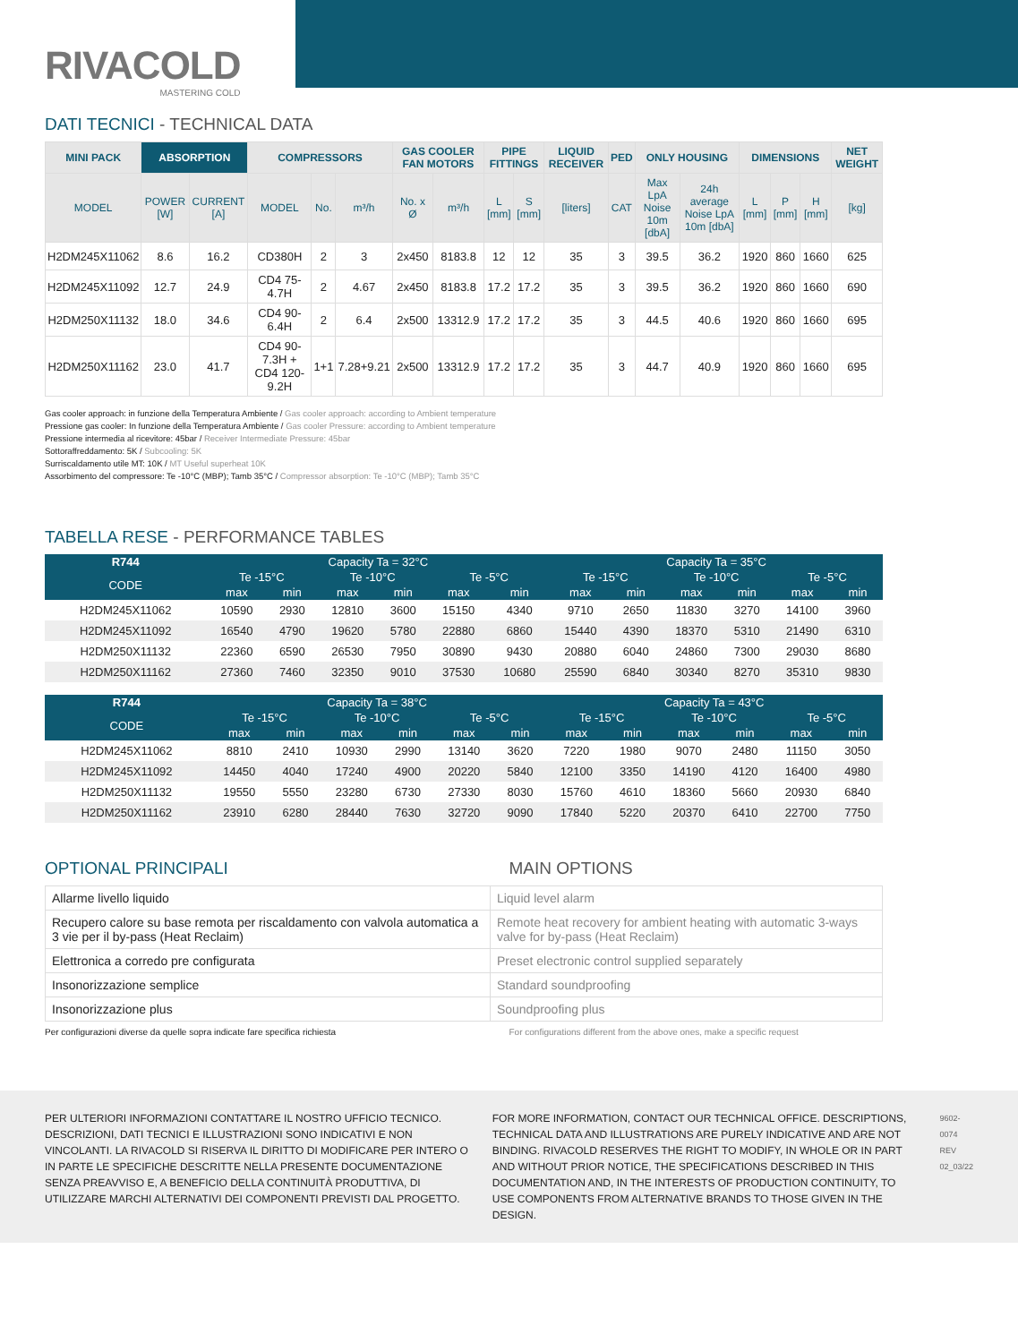RIVACOLD
MASTERING COLD
DATI TECNICI - TECHNICAL DATA
| MINI PACK | ABSORPTION | | COMPRESSORS | | | GAS COOLER FAN MOTORS | | PIPE FITTINGS | | LIQUID RECEIVER | PED | ONLY HOUSING | | DIMENSIONS | | | NET WEIGHT |
| --- | --- | --- | --- | --- | --- | --- | --- | --- | --- | --- | --- | --- | --- | --- | --- | --- | --- |
| MODEL | POWER [W] | CURRENT [A] | MODEL | No. | m³/h | No. x Ø | m³/h | L [mm] | S [mm] | [liters] | CAT | Max LpA Noise 10m [dbA] | 24h average Noise LpA 10m [dbA] | L [mm] | P [mm] | H [mm] | [kg] |
| H2DM245X11062 | 8.6 | 16.2 | CD380H | 2 | 3 | 2x450 | 8183.8 | 12 | 12 | 35 | 3 | 39.5 | 36.2 | 1920 | 860 | 1660 | 625 |
| H2DM245X11092 | 12.7 | 24.9 | CD4 75-4.7H | 2 | 4.67 | 2x450 | 8183.8 | 17.2 | 17.2 | 35 | 3 | 39.5 | 36.2 | 1920 | 860 | 1660 | 690 |
| H2DM250X11132 | 18.0 | 34.6 | CD4 90-6.4H | 2 | 6.4 | 2x500 | 13312.9 | 17.2 | 17.2 | 35 | 3 | 44.5 | 40.6 | 1920 | 860 | 1660 | 695 |
| H2DM250X11162 | 23.0 | 41.7 | CD4 90-7.3H + CD4 120-9.2H | 1+1 | 7.28+9.21 | 2x500 | 13312.9 | 17.2 | 17.2 | 35 | 3 | 44.7 | 40.9 | 1920 | 860 | 1660 | 695 |
Gas cooler approach: in funzione della Temperatura Ambiente / Gas cooler approach: according to Ambient temperature
Pressione gas cooler: In funzione della Temperatura Ambiente / Gas cooler Pressure: according to Ambient temperature
Pressione intermedia al ricevitore: 45bar / Receiver Intermediate Pressure: 45bar
Sottoraffreddamento: 5K / Subcooling: 5K
Surriscaldamento utile MT: 10K / MT Useful superheat 10K
Assorbimento del compressore: Te -10°C (MBP); Tamb 35°C / Compressor absorption: Te -10°C (MBP); Tamb 35°C
TABELLA RESE - PERFORMANCE TABLES
| R744 | Capacity Ta = 32°C | | | | | | Capacity Ta = 35°C | | | | | |
| --- | --- | --- | --- | --- | --- | --- | --- | --- | --- | --- | --- | --- |
| CODE | Te -15°C | | Te -10°C | | Te -5°C | | Te -15°C | | Te -10°C | | Te -5°C | |
| | max | min | max | min | max | min | max | min | max | min | max | min |
| H2DM245X11062 | 10590 | 2930 | 12810 | 3600 | 15150 | 4340 | 9710 | 2650 | 11830 | 3270 | 14100 | 3960 |
| H2DM245X11092 | 16540 | 4790 | 19620 | 5780 | 22880 | 6860 | 15440 | 4390 | 18370 | 5310 | 21490 | 6310 |
| H2DM250X11132 | 22360 | 6590 | 26530 | 7950 | 30890 | 9430 | 20880 | 6040 | 24860 | 7300 | 29030 | 8680 |
| H2DM250X11162 | 27360 | 7460 | 32350 | 9010 | 37530 | 10680 | 25590 | 6840 | 30340 | 8270 | 35310 | 9830 |
| R744 | Capacity Ta = 38°C | | | | | | Capacity Ta = 43°C | | | | | |
| --- | --- | --- | --- | --- | --- | --- | --- | --- | --- | --- | --- | --- |
| CODE | Te -15°C | | Te -10°C | | Te -5°C | | Te -15°C | | Te -10°C | | Te -5°C | |
| | max | min | max | min | max | min | max | min | max | min | max | min |
| H2DM245X11062 | 8810 | 2410 | 10930 | 2990 | 13140 | 3620 | 7220 | 1980 | 9070 | 2480 | 11150 | 3050 |
| H2DM245X11092 | 14450 | 4040 | 17240 | 4900 | 20220 | 5840 | 12100 | 3350 | 14190 | 4120 | 16400 | 4980 |
| H2DM250X11132 | 19550 | 5550 | 23280 | 6730 | 27330 | 8030 | 15760 | 4610 | 18360 | 5660 | 20930 | 6840 |
| H2DM250X11162 | 23910 | 6280 | 28440 | 7630 | 32720 | 9090 | 17840 | 5220 | 20370 | 6410 | 22700 | 7750 |
OPTIONAL PRINCIPALI MAIN OPTIONS
| Allarme livello liquido | Liquid level alarm |
| Recupero calore su base remota per riscaldamento con valvola automatica a 3 vie per il by-pass (Heat Reclaim) | Remote heat recovery for ambient heating with automatic 3-ways valve for by-pass (Heat Reclaim) |
| Elettronica a corredo pre configurata | Preset electronic control supplied separately |
| Insonorizzazione semplice | Standard soundproofing |
| Insonorizzazione plus | Soundproofing plus |
Per configurazioni diverse da quelle sopra indicate fare specifica richiesta
For configurations different from the above ones, make a specific request
PER ULTERIORI INFORMAZIONI CONTATTARE IL NOSTRO UFFICIO TECNICO. DESCRIZIONI, DATI TECNICI E ILLUSTRAZIONI SONO INDICATIVI E NON VINCOLANTI. LA RIVACOLD SI RISERVA IL DIRITTO DI MODIFICARE PER INTERO O IN PARTE LE SPECIFICHE DESCRITTE NELLA PRESENTE DOCUMENTAZIONE SENZA PREAVVISO E, A BENEFICIO DELLA CONTINUITÀ PRODUTTIVA, DI UTILIZZARE MARCHI ALTERNATIVI DEI COMPONENTI PREVISTI DAL PROGETTO.
FOR MORE INFORMATION, CONTACT OUR TECHNICAL OFFICE. DESCRIPTIONS, TECHNICAL DATA AND ILLUSTRATIONS ARE PURELY INDICATIVE AND ARE NOT BINDING. RIVACOLD RESERVES THE RIGHT TO MODIFY, IN WHOLE OR IN PART AND WITHOUT PRIOR NOTICE, THE SPECIFICATIONS DESCRIBED IN THIS DOCUMENTATION AND, IN THE INTERESTS OF PRODUCTION CONTINUITY, TO USE COMPONENTS FROM ALTERNATIVE BRANDS TO THOSE GIVEN IN THE DESIGN.
9602-0074 REV 02_03/22